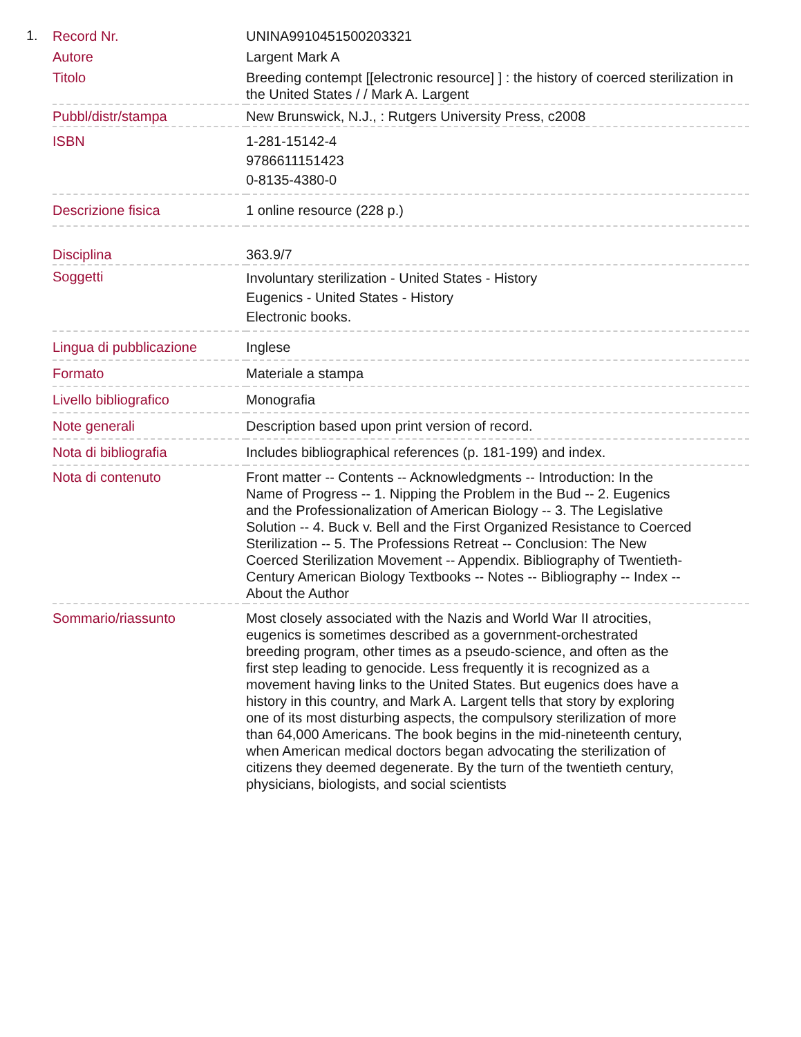1.
| Record Nr. | UNINA9910451500203321 |
| Autore | Largent Mark A |
| Titolo | Breeding contempt [[electronic resource] ] : the history of coerced sterilization in the United States / / Mark A. Largent |
| Pubbl/distr/stampa | New Brunswick, N.J., : Rutgers University Press, c2008 |
| ISBN | 1-281-15142-4 9786611151423 0-8135-4380-0 |
| Descrizione fisica | 1 online resource (228 p.) |
| Disciplina | 363.9/7 |
| Soggetti | Involuntary sterilization - United States - History Eugenics - United States - History Electronic books. |
| Lingua di pubblicazione | Inglese |
| Formato | Materiale a stampa |
| Livello bibliografico | Monografia |
| Note generali | Description based upon print version of record. |
| Nota di bibliografia | Includes bibliographical references (p. 181-199) and index. |
| Nota di contenuto | Front matter -- Contents -- Acknowledgments -- Introduction: In the Name of Progress -- 1. Nipping the Problem in the Bud -- 2. Eugenics and the Professionalization of American Biology -- 3. The Legislative Solution -- 4. Buck v. Bell and the First Organized Resistance to Coerced Sterilization -- 5. The Professions Retreat -- Conclusion: The New Coerced Sterilization Movement -- Appendix. Bibliography of Twentieth-Century American Biology Textbooks -- Notes -- Bibliography -- Index -- About the Author |
| Sommario/riassunto | Most closely associated with the Nazis and World War II atrocities, eugenics is sometimes described as a government-orchestrated breeding program, other times as a pseudo-science, and often as the first step leading to genocide. Less frequently it is recognized as a movement having links to the United States. But eugenics does have a history in this country, and Mark A. Largent tells that story by exploring one of its most disturbing aspects, the compulsory sterilization of more than 64,000 Americans. The book begins in the mid-nineteenth century, when American medical doctors began advocating the sterilization of citizens they deemed degenerate. By the turn of the twentieth century, physicians, biologists, and social scientists |